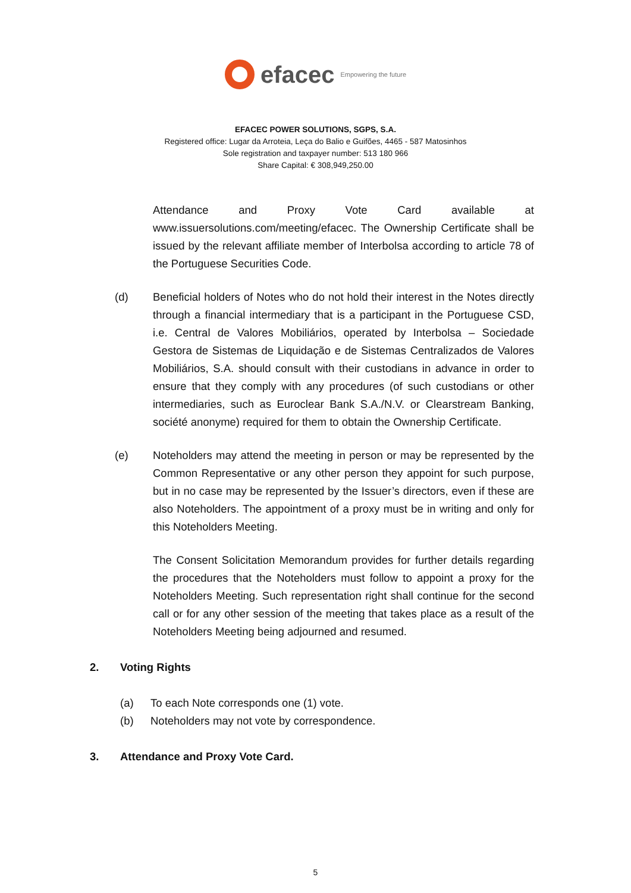efacec Empowering the future
EFACEC POWER SOLUTIONS, SGPS, S.A.
Registered office: Lugar da Arroteia, Leça do Balio e Guifões, 4465 - 587 Matosinhos
Sole registration and taxpayer number: 513 180 966
Share Capital: € 308,949,250.00
Attendance and Proxy Vote Card available at www.issuersolutions.com/meeting/efacec. The Ownership Certificate shall be issued by the relevant affiliate member of Interbolsa according to article 78 of the Portuguese Securities Code.
(d) Beneficial holders of Notes who do not hold their interest in the Notes directly through a financial intermediary that is a participant in the Portuguese CSD, i.e. Central de Valores Mobiliários, operated by Interbolsa – Sociedade Gestora de Sistemas de Liquidação e de Sistemas Centralizados de Valores Mobiliários, S.A. should consult with their custodians in advance in order to ensure that they comply with any procedures (of such custodians or other intermediaries, such as Euroclear Bank S.A./N.V. or Clearstream Banking, société anonyme) required for them to obtain the Ownership Certificate.
(e) Noteholders may attend the meeting in person or may be represented by the Common Representative or any other person they appoint for such purpose, but in no case may be represented by the Issuer’s directors, even if these are also Noteholders. The appointment of a proxy must be in writing and only for this Noteholders Meeting.
The Consent Solicitation Memorandum provides for further details regarding the procedures that the Noteholders must follow to appoint a proxy for the Noteholders Meeting. Such representation right shall continue for the second call or for any other session of the meeting that takes place as a result of the Noteholders Meeting being adjourned and resumed.
2. Voting Rights
(a) To each Note corresponds one (1) vote.
(b) Noteholders may not vote by correspondence.
3. Attendance and Proxy Vote Card.
5